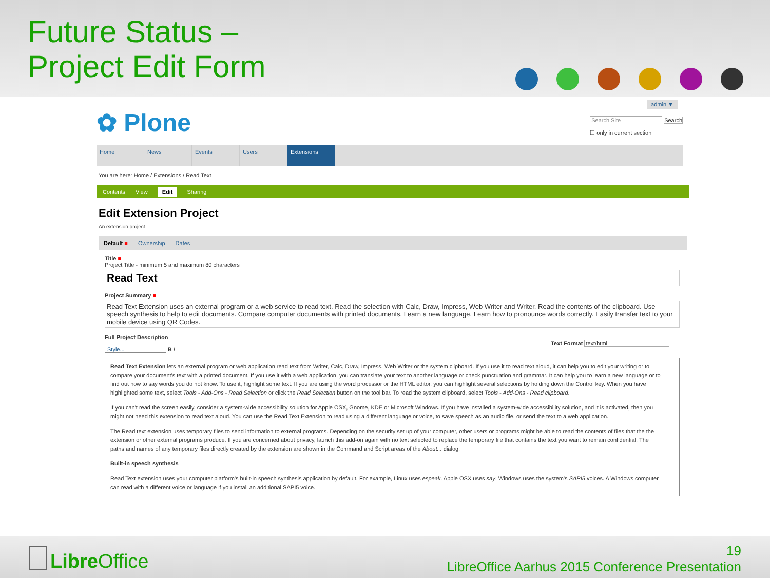Future Status –
Project Edit Form
admin ▼
✿ Plone
Search Site Search
☐ only in current section
Home News Events Users Extensions
You are here: Home / Extensions / Read Text
Contents View Edit Sharing
Edit Extension Project
An extension project
Default ■ Ownership Dates
Title ■
Project Title - minimum 5 and maximum 80 characters
Read Text
Project Summary ■
Read Text Extension uses an external program or a web service to read text. Read the selection with Calc, Draw, Impress, Web Writer and Writer. Read the contents of the clipboard. Use speech synthesis to help to edit documents. Compare computer documents with printed documents. Learn a new language. Learn how to pronounce words correctly. Easily transfer text to your mobile device using QR Codes.
Full Project Description
Text Format text/html
Style... B I
Read Text Extension lets an external program or web application read text from Writer, Calc, Draw, Impress, Web Writer or the system clipboard. If you use it to read text aloud, it can help you to edit your writing or to compare your document's text with a printed document. If you use it with a web application, you can translate your text to another language or check punctuation and grammar. It can help you to learn a new language or to find out how to say words you do not know. To use it, highlight some text. If you are using the word processor or the HTML editor, you can highlight several selections by holding down the Control key. When you have highlighted some text, select Tools - Add-Ons - Read Selection or click the Read Selection button on the tool bar. To read the system clipboard, select Tools - Add-Ons - Read clipboard.
If you can't read the screen easily, consider a system-wide accessibility solution for Apple OSX, Gnome, KDE or Microsoft Windows. If you have installed a system-wide accessibility solution, and it is activated, then you might not need this extension to read text aloud. You can use the Read Text Extension to read using a different language or voice, to save speech as an audio file, or send the text to a web application.
The Read text extension uses temporary files to send information to external programs. Depending on the security set up of your computer, other users or programs might be able to read the contents of files that the the extension or other external programs produce. If you are concerned about privacy, launch this add-on again with no text selected to replace the temporary file that contains the text you want to remain confidential. The paths and names of any temporary files directly created by the extension are shown in the Command and Script areas of the About... dialog.
Built-in speech synthesis
Read Text extension uses your computer platform's built-in speech synthesis application by default. For example, Linux uses espeak. Apple OSX uses say. Windows uses the system's SAPI5 voices. A Windows computer can read with a different voice or language if you install an additional SAPI5 voice.
Libre Office
19
LibreOffice Aarhus 2015 Conference Presentation